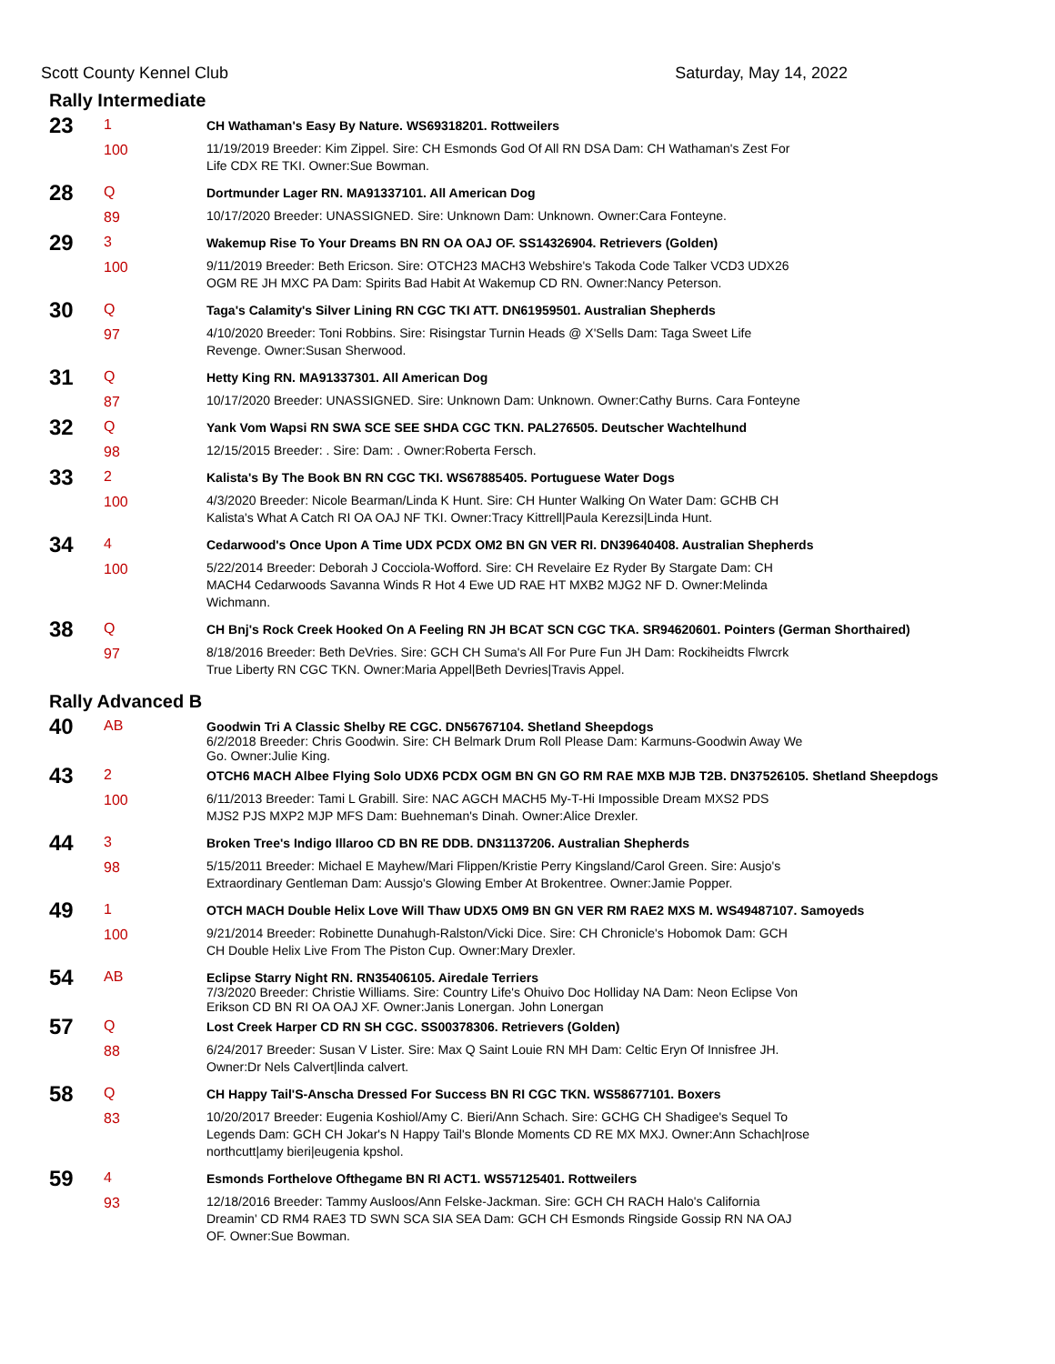Scott County Kennel Club Saturday, May 14, 2022
Rally Intermediate
| 23 | 1 | CH Wathaman's Easy By Nature. WS69318201. Rottweilers |
| | 100 | 11/19/2019 Breeder: Kim Zippel. Sire: CH Esmonds God Of All RN DSA Dam: CH Wathaman's Zest For Life CDX RE TKI. Owner:Sue Bowman. |
| 28 | Q | Dortmunder Lager RN. MA91337101. All American Dog |
| | 89 | 10/17/2020 Breeder: UNASSIGNED. Sire: Unknown Dam: Unknown. Owner:Cara Fonteyne. |
| 29 | 3 | Wakemup Rise To Your Dreams BN RN OA OAJ OF. SS14326904. Retrievers (Golden) |
| | 100 | 9/11/2019 Breeder: Beth Ericson. Sire: OTCH23 MACH3 Webshire's Takoda Code Talker VCD3 UDX26 OGM RE JH MXC PA Dam: Spirits Bad Habit At Wakemup CD RN. Owner:Nancy Peterson. |
| 30 | Q | Taga's Calamity's Silver Lining RN CGC TKI ATT. DN61959501. Australian Shepherds |
| | 97 | 4/10/2020 Breeder: Toni Robbins. Sire: Risingstar Turnin Heads @ X'Sells Dam: Taga Sweet Life Revenge. Owner:Susan Sherwood. |
| 31 | Q | Hetty King RN. MA91337301. All American Dog |
| | 87 | 10/17/2020 Breeder: UNASSIGNED. Sire: Unknown Dam: Unknown. Owner:Cathy Burns. Cara Fonteyne |
| 32 | Q | Yank Vom Wapsi RN SWA SCE SEE SHDA CGC TKN. PAL276505. Deutscher Wachtelhund |
| | 98 | 12/15/2015 Breeder: . Sire: Dam: . Owner:Roberta Fersch. |
| 33 | 2 | Kalista's By The Book BN RN CGC TKI. WS67885405. Portuguese Water Dogs |
| | 100 | 4/3/2020 Breeder: Nicole Bearman/Linda K Hunt. Sire: CH Hunter Walking On Water Dam: GCHB CH Kalista's What A Catch RI OA OAJ NF TKI. Owner:Tracy Kittrell/Paula Kerezsi/Linda Hunt. |
| 34 | 4 | Cedarwood's Once Upon A Time UDX PCDX OM2 BN GN VER RI. DN39640408. Australian Shepherds |
| | 100 | 5/22/2014 Breeder: Deborah J Cocciola-Wofford. Sire: CH Revelaire Ez Ryder By Stargate Dam: CH MACH4 Cedarwoods Savanna Winds R Hot 4 Ewe UD RAE HT MXB2 MJG2 NF D. Owner:Melinda Wichmann. |
| 38 | Q | CH Bnj's Rock Creek Hooked On A Feeling RN JH BCAT SCN CGC TKA. SR94620601. Pointers (German Shorthaired) |
| | 97 | 8/18/2016 Breeder: Beth DeVries. Sire: GCH CH Suma's All For Pure Fun JH Dam: Rockiheidts Flwrcrk True Liberty RN CGC TKN. Owner:Maria Appel/Beth Devries/Travis Appel. |
Rally Advanced B
| 40 | AB | Goodwin Tri A Classic Shelby RE CGC. DN56767104. Shetland Sheepdogs 6/2/2018 Breeder: Chris Goodwin. Sire: CH Belmark Drum Roll Please Dam: Karmuns-Goodwin Away We Go. Owner:Julie King. |
| 43 | 2 | OTCH6 MACH Albee Flying Solo UDX6 PCDX OGM BN GN GO RM RAE MXB MJB T2B. DN37526105. Shetland Sheepdogs |
| | 100 | 6/11/2013 Breeder: Tami L Grabill. Sire: NAC AGCH MACH5 My-T-Hi Impossible Dream MXS2 PDS MJS2 PJS MXP2 MJP MFS Dam: Buehneman's Dinah. Owner:Alice Drexler. |
| 44 | 3 | Broken Tree's Indigo Illaroo CD BN RE DDB. DN31137206. Australian Shepherds |
| | 98 | 5/15/2011 Breeder: Michael E Mayhew/Mari Flippen/Kristie Perry Kingsland/Carol Green. Sire: Ausjo's Extraordinary Gentleman Dam: Aussjo's Glowing Ember At Brokentree. Owner:Jamie Popper. |
| 49 | 1 | OTCH MACH Double Helix Love Will Thaw UDX5 OM9 BN GN VER RM RAE2 MXS M. WS49487107. Samoyeds |
| | 100 | 9/21/2014 Breeder: Robinette Dunahugh-Ralston/Vicki Dice. Sire: CH Chronicle's Hobomok Dam: GCH CH Double Helix Live From The Piston Cup. Owner:Mary Drexler. |
| 54 | AB | Eclipse Starry Night RN. RN35406105. Airedale Terriers 7/3/2020 Breeder: Christie Williams. Sire: Country Life's Ohuivo Doc Holliday NA Dam: Neon Eclipse Von Erikson CD BN RI OA OAJ XF. Owner:Janis Lonergan. John Lonergan |
| 57 | Q | Lost Creek Harper CD RN SH CGC. SS00378306. Retrievers (Golden) |
| | 88 | 6/24/2017 Breeder: Susan V Lister. Sire: Max Q Saint Louie RN MH Dam: Celtic Eryn Of Innisfree JH. Owner:Dr Nels Calvert/linda calvert. |
| 58 | Q | CH Happy Tail'S-Anscha Dressed For Success BN RI CGC TKN. WS58677101. Boxers |
| | 83 | 10/20/2017 Breeder: Eugenia Koshiol/Amy C. Bieri/Ann Schach. Sire: GCHG CH Shadigee's Sequel To Legends Dam: GCH CH Jokar's N Happy Tail's Blonde Moments CD RE MX MXJ. Owner:Ann Schach/rose northcutt/amy bieri/eugenia kpshol. |
| 59 | 4 | Esmonds Forthelove Ofthegame BN RI ACT1. WS57125401. Rottweilers |
| | 93 | 12/18/2016 Breeder: Tammy Ausloos/Ann Felske-Jackman. Sire: GCH CH RACH Halo's California Dreamin' CD RM4 RAE3 TD SWN SCA SIA SEA Dam: GCH CH Esmonds Ringside Gossip RN NA OAJ OF. Owner:Sue Bowman. |